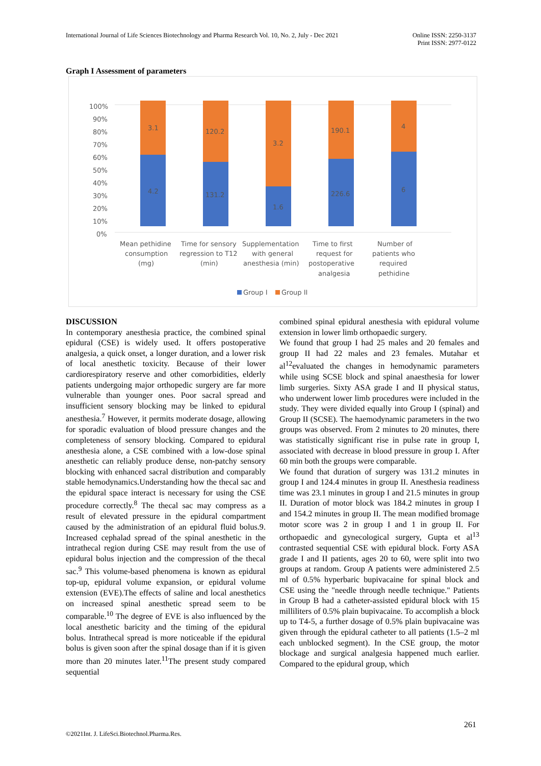International Journal of Life Sciences Biotechnology and Pharma Research Vol. 10, No. 2, July - Dec 2021
Online ISSN: 2250-3137
Print ISSN: 2977-0122
Graph I Assessment of parameters
100%
90%
80%
70%
60%
50%
40%
30%
20%
10%
0%
3.1
4.2
120.2
131.2
3.2
1.6
190.1
226.6
4
6
Mean pethidine
consumption
(mg)
Time for sensory
regression to T12
(min)
Supplementation
with general
anesthesia (min)
Time to first
request for
postoperative
analgesia
Number of
patients who
required
pethidine
Group I
Group II
DISCUSSION
In contemporary anesthesia practice, the combined spinal epidural (CSE) is widely used. It offers postoperative analgesia, a quick onset, a longer duration, and a lower risk of local anesthetic toxicity. Because of their lower cardiorespiratory reserve and other comorbidities, elderly patients undergoing major orthopedic surgery are far more vulnerable than younger ones. Poor sacral spread and insufficient sensory blocking may be linked to epidural anesthesia.<sup>7</sup> However, it permits moderate dosage, allowing for sporadic evaluation of blood pressure changes and the completeness of sensory blocking. Compared to epidural anesthesia alone, a CSE combined with a low-dose spinal anesthetic can reliably produce dense, non-patchy sensory blocking with enhanced sacral distribution and comparably stable hemodynamics.Understanding how the thecal sac and the epidural space interact is necessary for using the CSE procedure correctly.<sup>8</sup> The thecal sac may compress as a result of elevated pressure in the epidural compartment caused by the administration of an epidural fluid bolus.9. Increased cephalad spread of the spinal anesthetic in the intrathecal region during CSE may result from the use of epidural bolus injection and the compression of the thecal sac.<sup>9</sup> This volume-based phenomena is known as epidural top-up, epidural volume expansion, or epidural volume extension (EVE).The effects of saline and local anesthetics on increased spinal anesthetic spread seem to be comparable.<sup>10</sup> The degree of EVE is also influenced by the local anesthetic baricity and the timing of the epidural bolus. Intrathecal spread is more noticeable if the epidural bolus is given soon after the spinal dosage than if it is given more than 20 minutes later.<sup>11</sup>The present study compared sequential
combined spinal epidural anesthesia with epidural volume extension in lower limb orthopaedic surgery.
We found that group I had 25 males and 20 females and group II had 22 males and 23 females. Mutahar et al<sup>12</sup>evaluated the changes in hemodynamic parameters while using SCSE block and spinal anaesthesia for lower limb surgeries. Sixty ASA grade I and II physical status, who underwent lower limb procedures were included in the study. They were divided equally into Group I (spinal) and Group II (SCSE). The haemodynamic parameters in the two groups was observed. From 2 minutes to 20 minutes, there was statistically significant rise in pulse rate in group I, associated with decrease in blood pressure in group I. After 60 min both the groups were comparable.
We found that duration of surgery was 131.2 minutes in group I and 124.4 minutes in group II. Anesthesia readiness time was 23.1 minutes in group I and 21.5 minutes in group II. Duration of motor block was 184.2 minutes in group I and 154.2 minutes in group II. The mean modified bromage motor score was 2 in group I and 1 in group II. For orthopaedic and gynecological surgery, Gupta et al<sup>13</sup> contrasted sequential CSE with epidural block. Forty ASA grade I and II patients, ages 20 to 60, were split into two groups at random. Group A patients were administered 2.5 ml of 0.5% hyperbaric bupivacaine for spinal block and CSE using the "needle through needle technique." Patients in Group B had a catheter-assisted epidural block with 15 milliliters of 0.5% plain bupivacaine. To accomplish a block up to T4-5, a further dosage of 0.5% plain bupivacaine was given through the epidural catheter to all patients (1.5–2 ml each unblocked segment). In the CSE group, the motor blockage and surgical analgesia happened much earlier. Compared to the epidural group, which
261
©2021Int. J. LifeSci.Biotechnol.Pharma.Res.